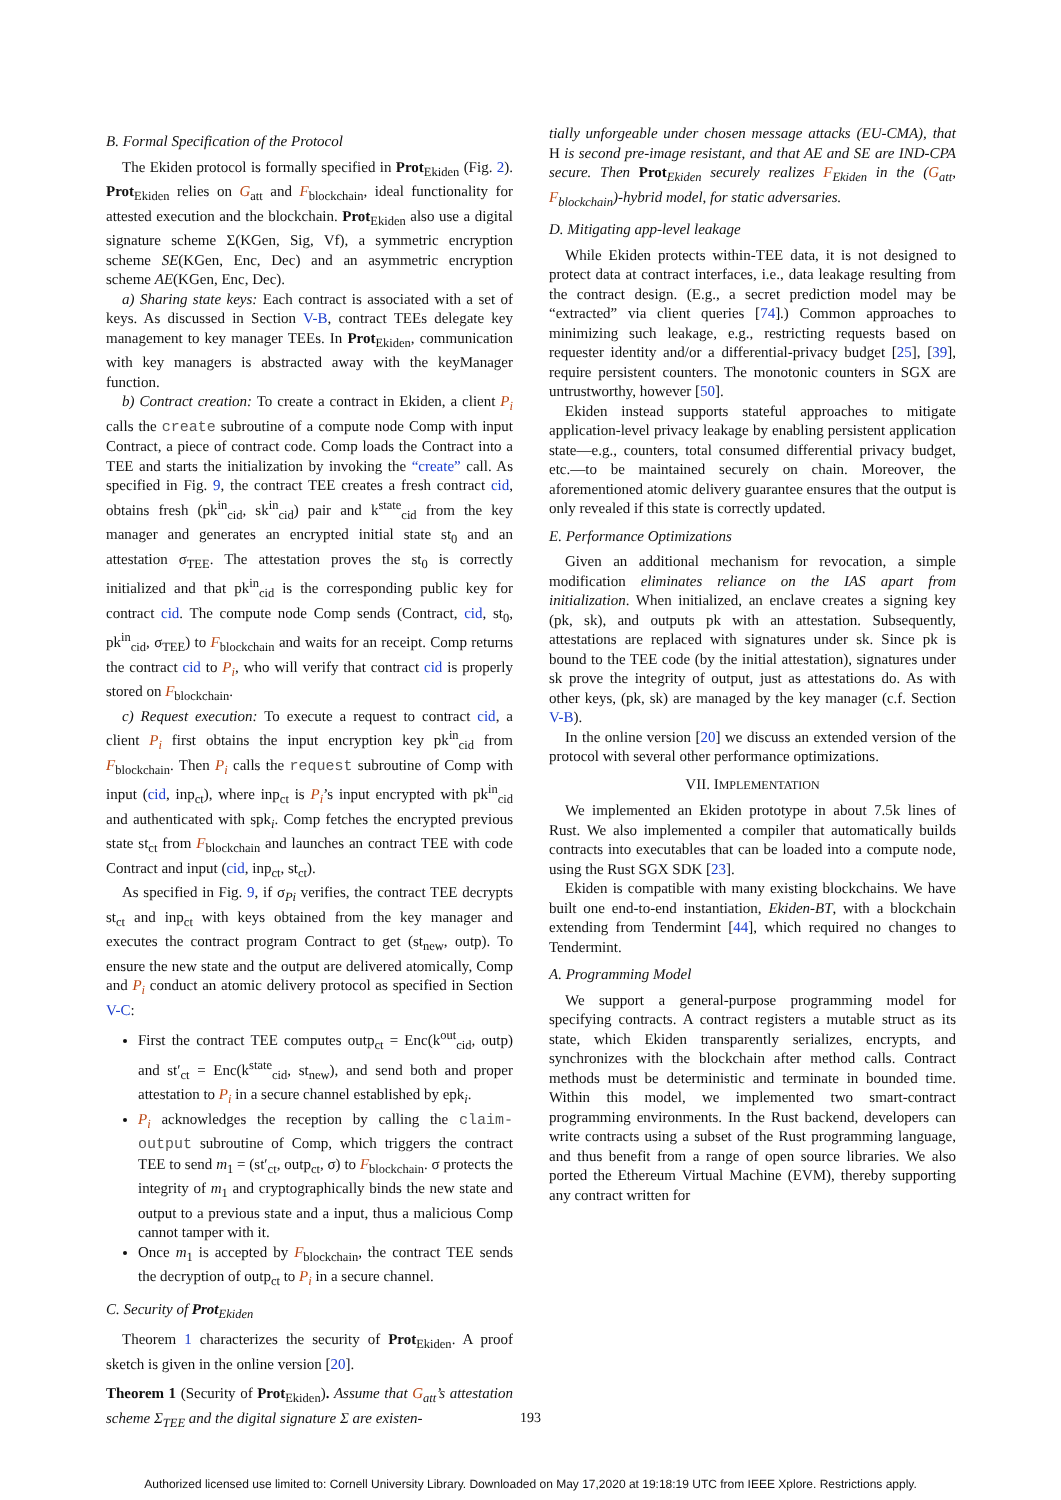B. Formal Specification of the Protocol
The Ekiden protocol is formally specified in Prot<sub>Ekiden</sub> (Fig. 2). Prot<sub>Ekiden</sub> relies on G<sub>att</sub> and F<sub>blockchain</sub>, ideal functionality for attested execution and the blockchain. Prot<sub>Ekiden</sub> also use a digital signature scheme Σ(KGen, Sig, Vf), a symmetric encryption scheme SE(KGen, Enc, Dec) and an asymmetric encryption scheme AE(KGen, Enc, Dec).
a) Sharing state keys: Each contract is associated with a set of keys. As discussed in Section V-B, contract TEEs delegate key management to key manager TEEs. In Prot<sub>Ekiden</sub>, communication with key managers is abstracted away with the keyManager function.
b) Contract creation: To create a contract in Ekiden, a client P<sub>i</sub> calls the create subroutine of a compute node Comp with input Contract, a piece of contract code. Comp loads the Contract into a TEE and starts the initialization by invoking the “create” call. As specified in Fig. 9, the contract TEE creates a fresh contract cid, obtains fresh (pk<sup>in</sup><sub>cid</sub>, sk<sup>in</sup><sub>cid</sub>) pair and k<sup>state</sup><sub>cid</sub> from the key manager and generates an encrypted initial state st<sub>0</sub> and an attestation σ<sub>TEE</sub>. The attestation proves the st<sub>0</sub> is correctly initialized and that pk<sup>in</sup><sub>cid</sub> is the corresponding public key for contract cid. The compute node Comp sends (Contract, cid, st<sub>0</sub>, pk<sup>in</sup><sub>cid</sub>, σ<sub>TEE</sub>) to F<sub>blockchain</sub> and waits for an receipt. Comp returns the contract cid to P<sub>i</sub>, who will verify that contract cid is properly stored on F<sub>blockchain</sub>.
c) Request execution: To execute a request to contract cid, a client P<sub>i</sub> first obtains the input encryption key pk<sup>in</sup><sub>cid</sub> from F<sub>blockchain</sub>. Then P<sub>i</sub> calls the request subroutine of Comp with input (cid, inp<sub>ct</sub>), where inp<sub>ct</sub> is P<sub>i</sub>’s input encrypted with pk<sup>in</sup><sub>cid</sub> and authenticated with spk<sub>i</sub>. Comp fetches the encrypted previous state st<sub>ct</sub> from F<sub>blockchain</sub> and launches an contract TEE with code Contract and input (cid, inp<sub>ct</sub>, st<sub>ct</sub>).
As specified in Fig. 9, if σ<sub>Pi</sub> verifies, the contract TEE decrypts st<sub>ct</sub> and inp<sub>ct</sub> with keys obtained from the key manager and executes the contract program Contract to get (st<sub>new</sub>, outp). To ensure the new state and the output are delivered atomically, Comp and P<sub>i</sub> conduct an atomic delivery protocol as specified in Section V-C:
First the contract TEE computes outp<sub>ct</sub> = Enc(k<sup>out</sup><sub>cid</sub>, outp) and st′<sub>ct</sub> = Enc(k<sup>state</sup><sub>cid</sub>, st<sub>new</sub>), and send both and proper attestation to P<sub>i</sub> in a secure channel established by epk<sub>i</sub>.
P<sub>i</sub> acknowledges the reception by calling the claim-output subroutine of Comp, which triggers the contract TEE to send m<sub>1</sub> = (st′<sub>ct</sub>, outp<sub>ct</sub>, σ) to F<sub>blockchain</sub>. σ protects the integrity of m<sub>1</sub> and cryptographically binds the new state and output to a previous state and a input, thus a malicious Comp cannot tamper with it.
Once m<sub>1</sub> is accepted by F<sub>blockchain</sub>, the contract TEE sends the decryption of outp<sub>ct</sub> to P<sub>i</sub> in a secure channel.
C. Security of Prot<sub>Ekiden</sub>
Theorem 1 characterizes the security of Prot<sub>Ekiden</sub>. A proof sketch is given in the online version [20].
Theorem 1 (Security of Prot<sub>Ekiden</sub>). Assume that G<sub>att</sub>’s attestation scheme Σ<sub>TEE</sub> and the digital signature Σ are existen-
tially unforgeable under chosen message attacks (EU-CMA), that H is second pre-image resistant, and that AE and SE are IND-CPA secure. Then Prot<sub>Ekiden</sub> securely realizes F<sub>Ekiden</sub> in the (G<sub>att</sub>, F<sub>blockchain</sub>)-hybrid model, for static adversaries.
D. Mitigating app-level leakage
While Ekiden protects within-TEE data, it is not designed to protect data at contract interfaces, i.e., data leakage resulting from the contract design. (E.g., a secret prediction model may be “extracted” via client queries [74].) Common approaches to minimizing such leakage, e.g., restricting requests based on requester identity and/or a differential-privacy budget [25], [39], require persistent counters. The monotonic counters in SGX are untrustworthy, however [50].
Ekiden instead supports stateful approaches to mitigate application-level privacy leakage by enabling persistent application state—e.g., counters, total consumed differential privacy budget, etc.—to be maintained securely on chain. Moreover, the aforementioned atomic delivery guarantee ensures that the output is only revealed if this state is correctly updated.
E. Performance Optimizations
Given an additional mechanism for revocation, a simple modification eliminates reliance on the IAS apart from initialization. When initialized, an enclave creates a signing key (pk, sk), and outputs pk with an attestation. Subsequently, attestations are replaced with signatures under sk. Since pk is bound to the TEE code (by the initial attestation), signatures under sk prove the integrity of output, just as attestations do. As with other keys, (pk, sk) are managed by the key manager (c.f. Section V-B).
In the online version [20] we discuss an extended version of the protocol with several other performance optimizations.
VII. IMPLEMENTATION
We implemented an Ekiden prototype in about 7.5k lines of Rust. We also implemented a compiler that automatically builds contracts into executables that can be loaded into a compute node, using the Rust SGX SDK [23].
Ekiden is compatible with many existing blockchains. We have built one end-to-end instantiation, Ekiden-BT, with a blockchain extending from Tendermint [44], which required no changes to Tendermint.
A. Programming Model
We support a general-purpose programming model for specifying contracts. A contract registers a mutable struct as its state, which Ekiden transparently serializes, encrypts, and synchronizes with the blockchain after method calls. Contract methods must be deterministic and terminate in bounded time. Within this model, we implemented two smart-contract programming environments. In the Rust backend, developers can write contracts using a subset of the Rust programming language, and thus benefit from a range of open source libraries. We also ported the Ethereum Virtual Machine (EVM), thereby supporting any contract written for
193
Authorized licensed use limited to: Cornell University Library. Downloaded on May 17,2020 at 19:18:19 UTC from IEEE Xplore. Restrictions apply.